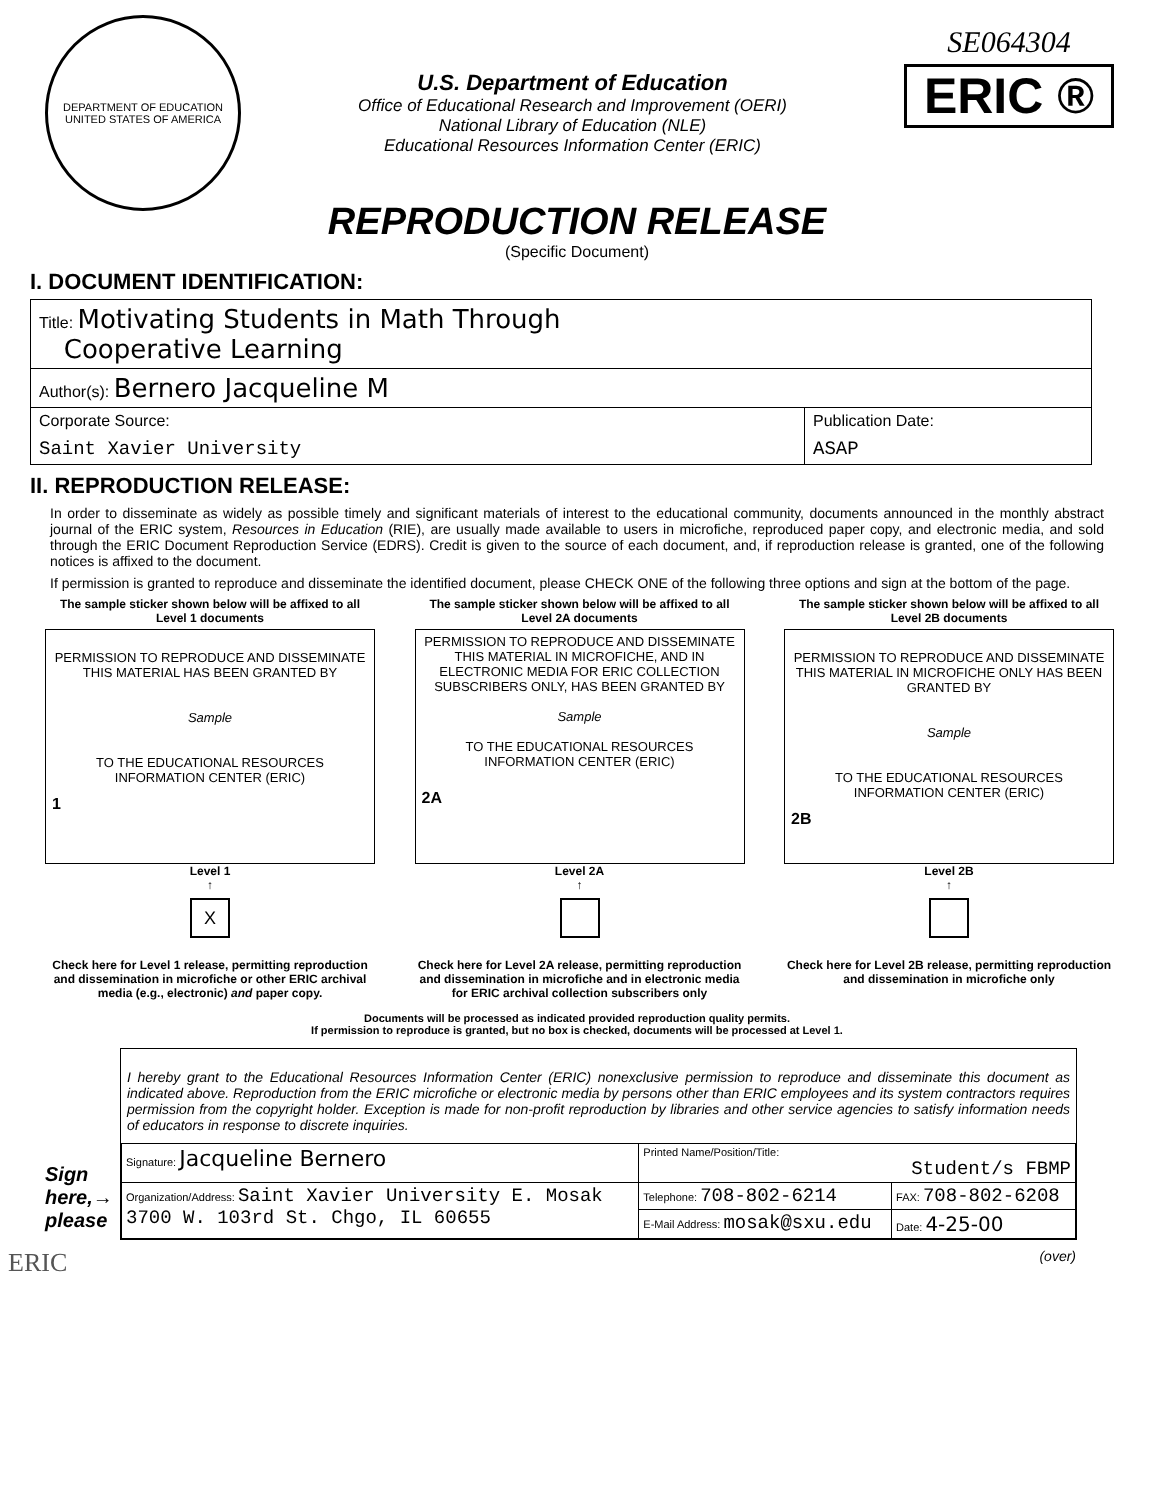DEPARTMENT OF EDUCATION
UNITED STATES OF AMERICA
U.S. Department of Education
Office of Educational Research and Improvement (OERI)
National Library of Education (NLE)
Educational Resources Information Center (ERIC)
SE064304
ERIC ®
REPRODUCTION RELEASE
(Specific Document)
I. DOCUMENT IDENTIFICATION:
| Title: Motivating Students in Math Through Cooperative Learning | |
| Author(s): Bernero Jacqueline M | |
| Corporate Source: | Publication Date: |
| Saint Xavier University | ASAP |
II. REPRODUCTION RELEASE:
In order to disseminate as widely as possible timely and significant materials of interest to the educational community, documents announced in the monthly abstract journal of the ERIC system, Resources in Education (RIE), are usually made available to users in microfiche, reproduced paper copy, and electronic media, and sold through the ERIC Document Reproduction Service (EDRS). Credit is given to the source of each document, and, if reproduction release is granted, one of the following notices is affixed to the document.
If permission is granted to reproduce and disseminate the identified document, please CHECK ONE of the following three options and sign at the bottom of the page.
The sample sticker shown below will be affixed to all Level 1 documents
PERMISSION TO REPRODUCE AND DISSEMINATE THIS MATERIAL HAS BEEN GRANTED BY
Sample
TO THE EDUCATIONAL RESOURCES INFORMATION CENTER (ERIC)
1
Level 1
↑
X
Check here for Level 1 release, permitting reproduction and dissemination in microfiche or other ERIC archival media (e.g., electronic) and paper copy.
The sample sticker shown below will be affixed to all Level 2A documents
PERMISSION TO REPRODUCE AND DISSEMINATE THIS MATERIAL IN MICROFICHE, AND IN ELECTRONIC MEDIA FOR ERIC COLLECTION SUBSCRIBERS ONLY, HAS BEEN GRANTED BY
Sample
TO THE EDUCATIONAL RESOURCES INFORMATION CENTER (ERIC)
2A
Level 2A
↑
Check here for Level 2A release, permitting reproduction and dissemination in microfiche and in electronic media for ERIC archival collection subscribers only
The sample sticker shown below will be affixed to all Level 2B documents
PERMISSION TO REPRODUCE AND DISSEMINATE THIS MATERIAL IN MICROFICHE ONLY HAS BEEN GRANTED BY
Sample
TO THE EDUCATIONAL RESOURCES INFORMATION CENTER (ERIC)
2B
Level 2B
↑
Check here for Level 2B release, permitting reproduction and dissemination in microfiche only
Documents will be processed as indicated provided reproduction quality permits.
If permission to reproduce is granted, but no box is checked, documents will be processed at Level 1.
Sign here,→ please
I hereby grant to the Educational Resources Information Center (ERIC) nonexclusive permission to reproduce and disseminate this document as indicated above. Reproduction from the ERIC microfiche or electronic media by persons other than ERIC employees and its system contractors requires permission from the copyright holder. Exception is made for non-profit reproduction by libraries and other service agencies to satisfy information needs of educators in response to discrete inquiries.
| Signature: Jacqueline Bernero | Printed Name/Position/Title: Student/s FBMP | |
| Organization/Address: Saint Xavier University E. Mosak 3700 W. 103rd St. Chgo, IL 60655 | Telephone: 708-802-6214 | FAX: 708-802-6208 |
| | E-Mail Address: mosak@sxu.edu | Date: 4-25-00 |
ERIC (over)